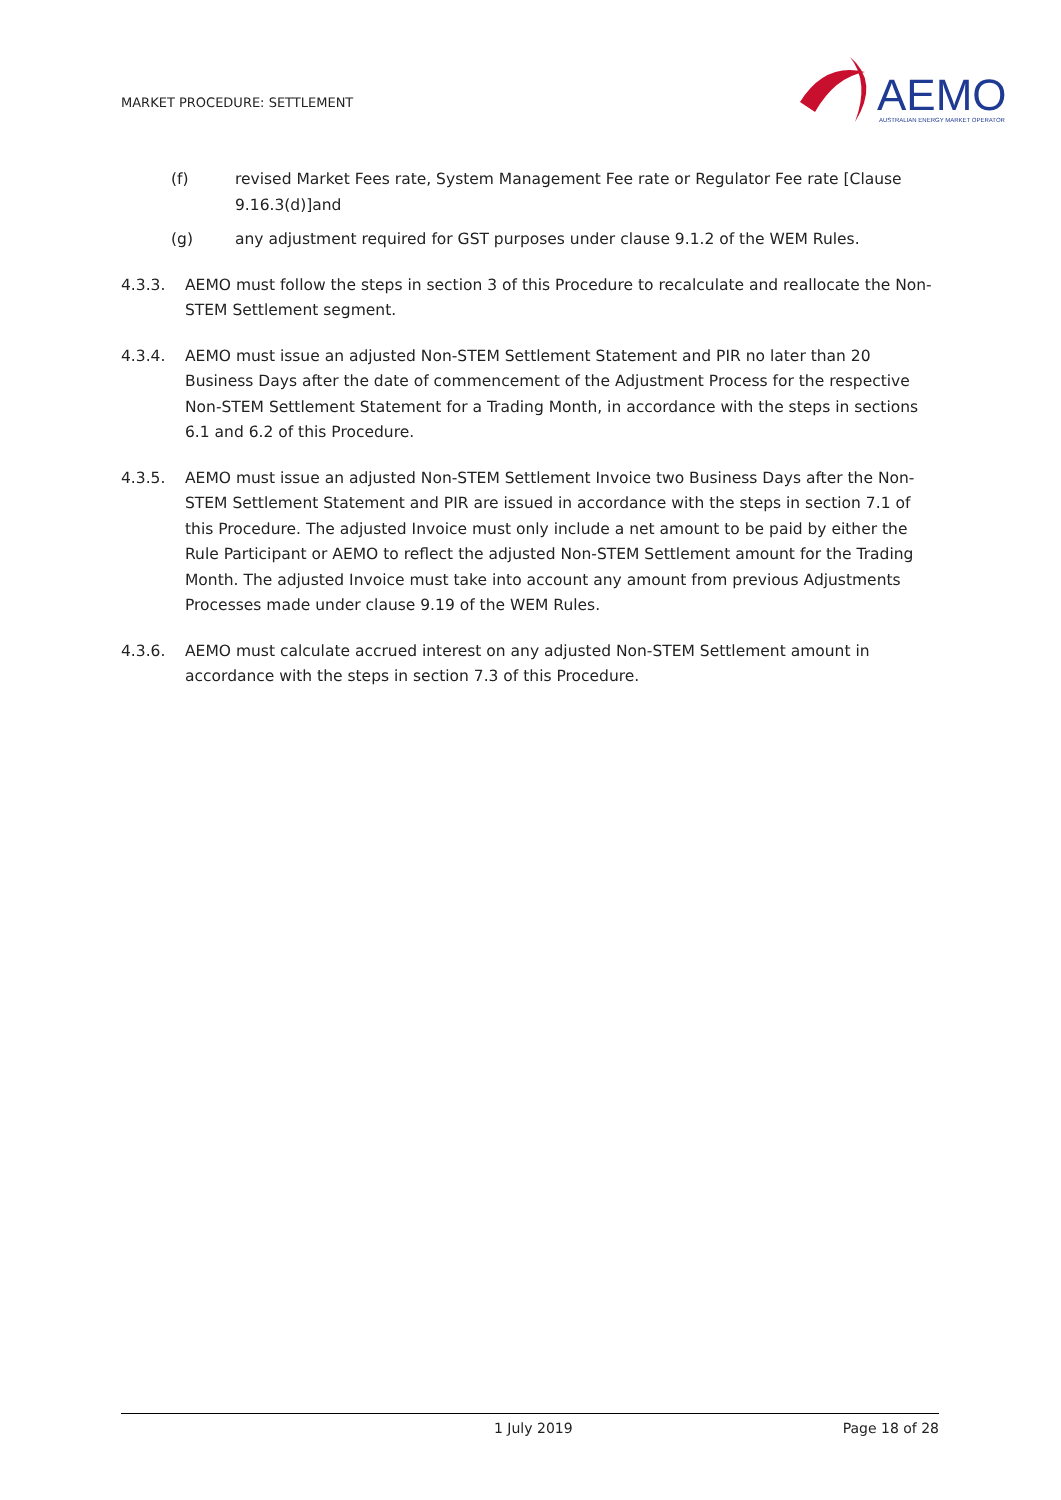MARKET PROCEDURE: SETTLEMENT
AEMO
AUSTRALIAN ENERGY MARKET OPERATOR
(f) revised Market Fees rate, System Management Fee rate or Regulator Fee rate [Clause 9.16.3(d)]and
(g) any adjustment required for GST purposes under clause 9.1.2 of the WEM Rules.
4.3.3. AEMO must follow the steps in section 3 of this Procedure to recalculate and reallocate the Non-STEM Settlement segment.
4.3.4. AEMO must issue an adjusted Non-STEM Settlement Statement and PIR no later than 20 Business Days after the date of commencement of the Adjustment Process for the respective Non-STEM Settlement Statement for a Trading Month, in accordance with the steps in sections 6.1 and 6.2 of this Procedure.
4.3.5. AEMO must issue an adjusted Non-STEM Settlement Invoice two Business Days after the Non-STEM Settlement Statement and PIR are issued in accordance with the steps in section 7.1 of this Procedure. The adjusted Invoice must only include a net amount to be paid by either the Rule Participant or AEMO to reflect the adjusted Non-STEM Settlement amount for the Trading Month. The adjusted Invoice must take into account any amount from previous Adjustments Processes made under clause 9.19 of the WEM Rules.
4.3.6. AEMO must calculate accrued interest on any adjusted Non-STEM Settlement amount in accordance with the steps in section 7.3 of this Procedure.
1 July 2019 Page 18 of 28